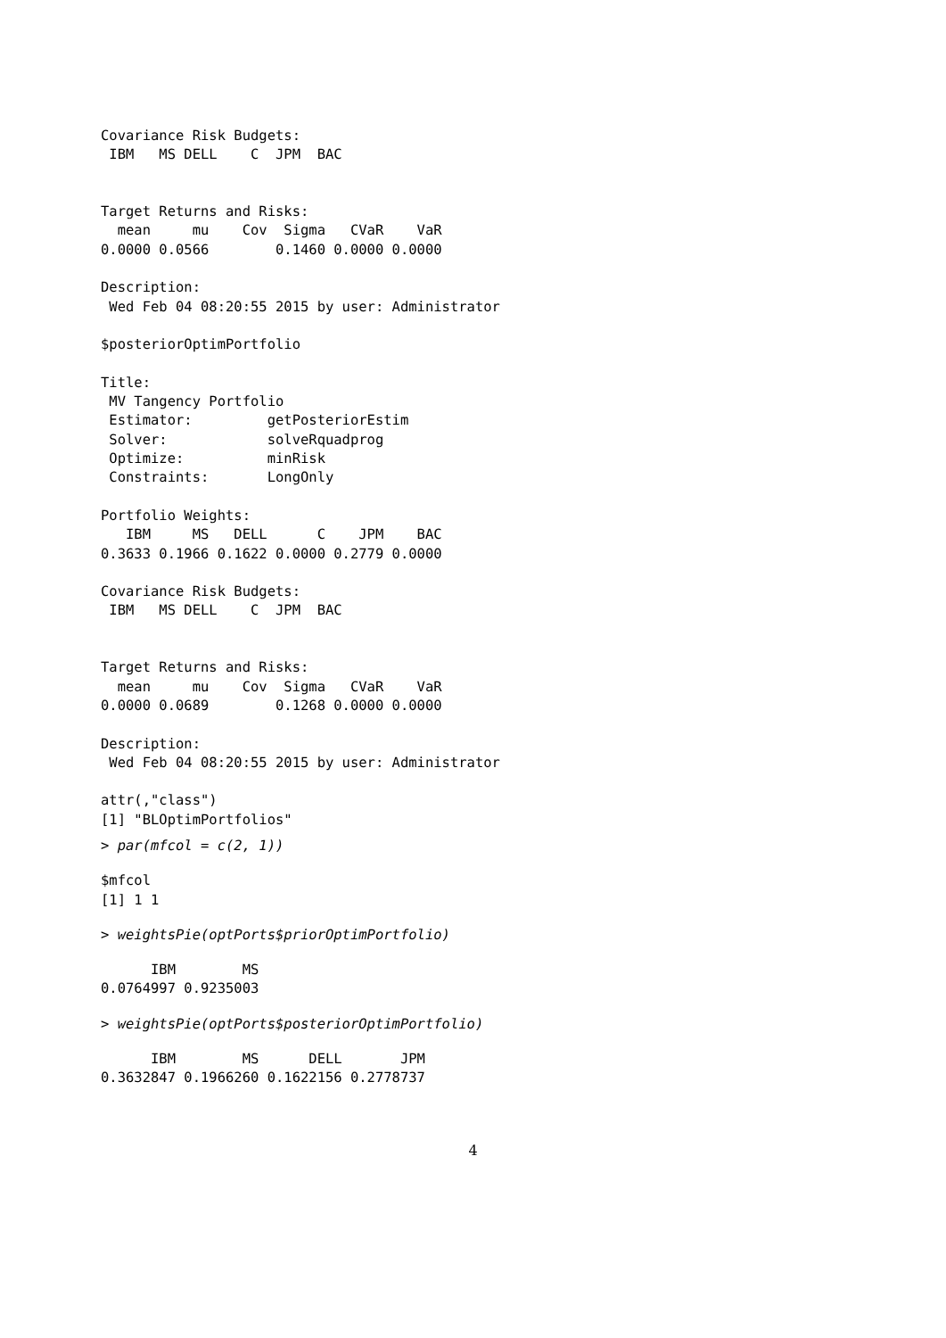Covariance Risk Budgets:
 IBM   MS DELL    C  JPM  BAC


Target Returns and Risks:
  mean     mu    Cov  Sigma   CVaR    VaR
0.0000 0.0566        0.1460 0.0000 0.0000

Description:
 Wed Feb 04 08:20:55 2015 by user: Administrator

$posteriorOptimPortfolio

Title:
 MV Tangency Portfolio
 Estimator:         getPosteriorEstim
 Solver:            solveRquadprog
 Optimize:          minRisk
 Constraints:       LongOnly

Portfolio Weights:
   IBM     MS   DELL      C    JPM    BAC
0.3633 0.1966 0.1622 0.0000 0.2779 0.0000

Covariance Risk Budgets:
 IBM   MS DELL    C  JPM  BAC


Target Returns and Risks:
  mean     mu    Cov  Sigma   CVaR    VaR
0.0000 0.0689        0.1268 0.0000 0.0000

Description:
 Wed Feb 04 08:20:55 2015 by user: Administrator

attr(,"class")
[1] "BLOptimPortfolios"
> par(mfcol = c(2, 1))
$mfcol
[1] 1 1
> weightsPie(optPorts$priorOptimPortfolio)
      IBM        MS
0.0764997 0.9235003
> weightsPie(optPorts$posteriorOptimPortfolio)
      IBM        MS      DELL       JPM
0.3632847 0.1966260 0.1622156 0.2778737
4